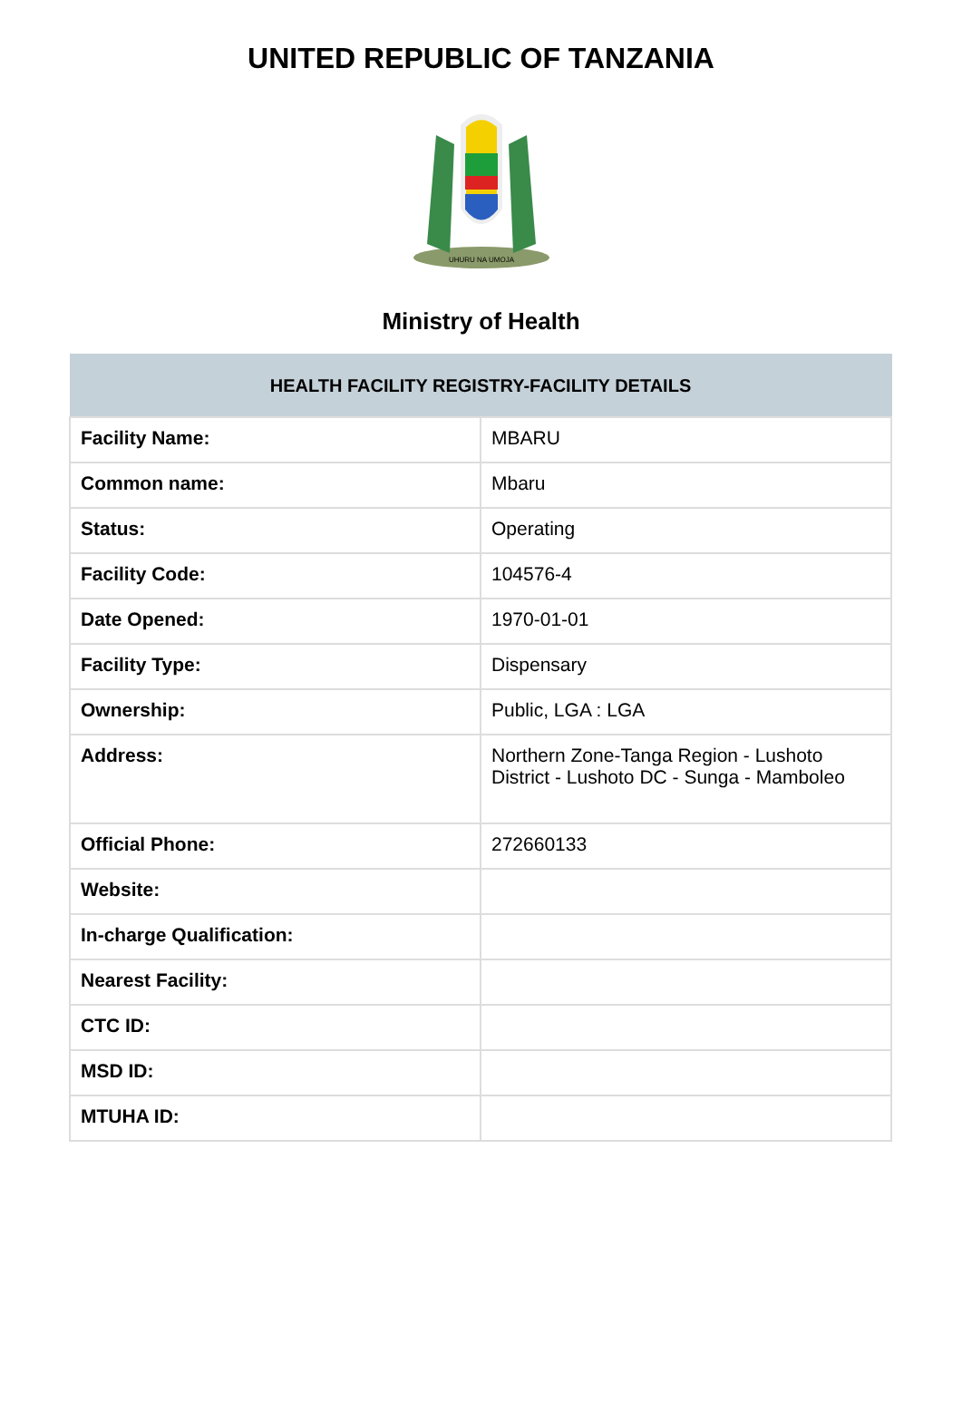UNITED REPUBLIC OF TANZANIA
UHURU NA UMOJA
Ministry of Health
| HEALTH FACILITY REGISTRY-FACILITY DETAILS | |
| --- | --- |
| Facility Name: | MBARU |
| Common name: | Mbaru |
| Status: | Operating |
| Facility Code: | 104576-4 |
| Date Opened: | 1970-01-01 |
| Facility Type: | Dispensary |
| Ownership: | Public, LGA : LGA |
| Address: | Northern Zone-Tanga Region - Lushoto District - Lushoto DC - Sunga - Mamboleo |
| Official Phone: | 272660133 |
| Website: | |
| In-charge Qualification: | |
| Nearest Facility: | |
| CTC ID: | |
| MSD ID: | |
| MTUHA ID: | |